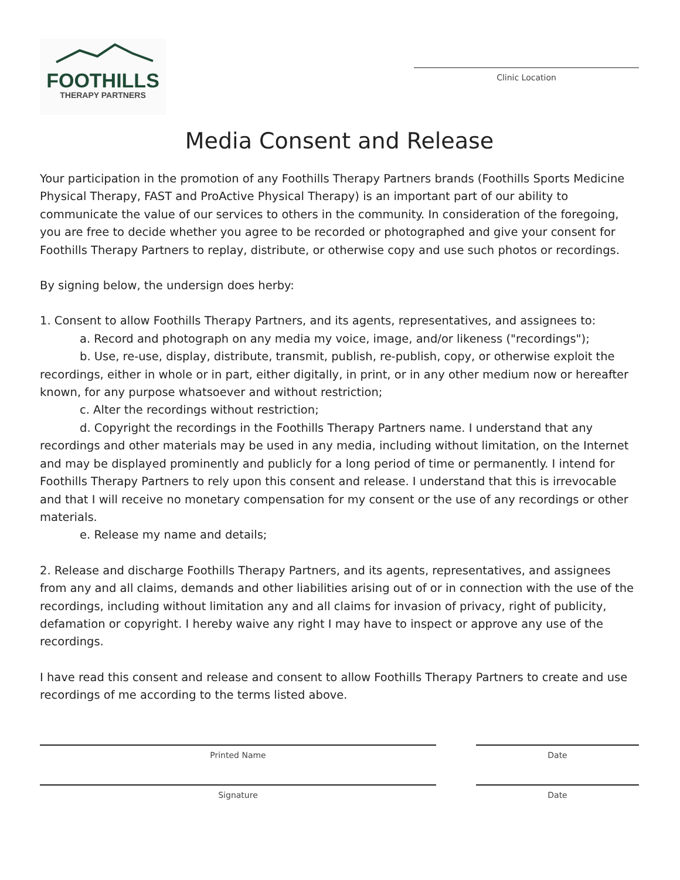FOOTHILLS
THERAPY PARTNERS
Clinic Location
Media Consent and Release
Your participation in the promotion of any Foothills Therapy Partners brands (Foothills Sports Medicine Physical Therapy, FAST and ProActive Physical Therapy) is an important part of our ability to communicate the value of our services to others in the community. In consideration of the foregoing, you are free to decide whether you agree to be recorded or photographed and give your consent for Foothills Therapy Partners to replay, distribute, or otherwise copy and use such photos or recordings.
By signing below, the undersign does herby:
1. Consent to allow Foothills Therapy Partners, and its agents, representatives, and assignees to:
a. Record and photograph on any media my voice, image, and/or likeness ("recordings");
b. Use, re-use, display, distribute, transmit, publish, re-publish, copy, or otherwise exploit the recordings, either in whole or in part, either digitally, in print, or in any other medium now or hereafter known, for any purpose whatsoever and without restriction;
c. Alter the recordings without restriction;
d. Copyright the recordings in the Foothills Therapy Partners name. I understand that any recordings and other materials may be used in any media, including without limitation, on the Internet and may be displayed prominently and publicly for a long period of time or permanently. I intend for Foothills Therapy Partners to rely upon this consent and release. I understand that this is irrevocable and that I will receive no monetary compensation for my consent or the use of any recordings or other materials.
e. Release my name and details;
2. Release and discharge Foothills Therapy Partners, and its agents, representatives, and assignees from any and all claims, demands and other liabilities arising out of or in connection with the use of the recordings, including without limitation any and all claims for invasion of privacy, right of publicity, defamation or copyright. I hereby waive any right I may have to inspect or approve any use of the recordings.
I have read this consent and release and consent to allow Foothills Therapy Partners to create and use recordings of me according to the terms listed above.
Printed Name Date
Signature Date